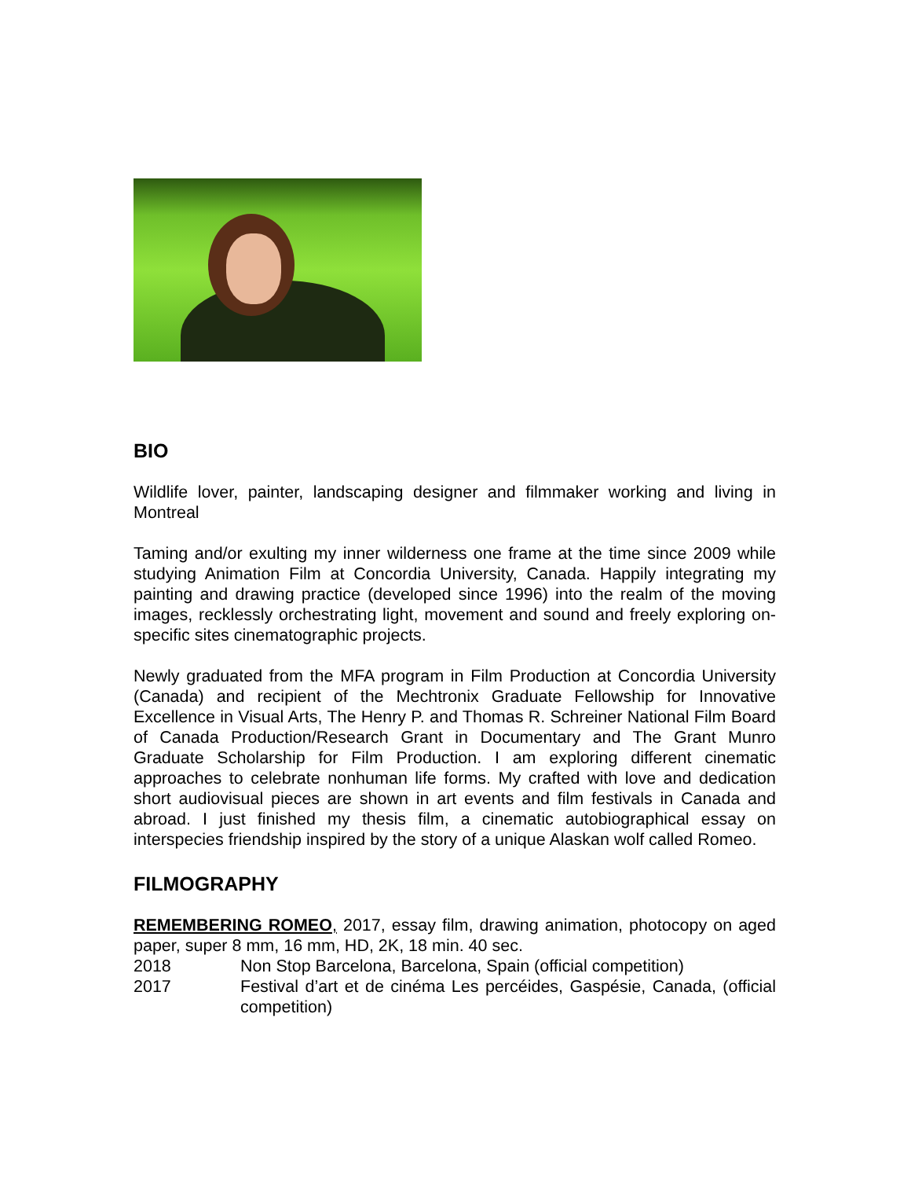BIO
Wildlife lover, painter, landscaping designer and filmmaker working and living in Montreal
Taming and/or exulting my inner wilderness one frame at the time since 2009 while studying Animation Film at Concordia University, Canada. Happily integrating my painting and drawing practice (developed since 1996) into the realm of the moving images, recklessly orchestrating light, movement and sound and freely exploring on-specific sites cinematographic projects.
Newly graduated from the MFA program in Film Production at Concordia University (Canada) and recipient of the Mechtronix Graduate Fellowship for Innovative Excellence in Visual Arts, The Henry P. and Thomas R. Schreiner National Film Board of Canada Production/Research Grant in Documentary and The Grant Munro Graduate Scholarship for Film Production. I am exploring different cinematic approaches to celebrate nonhuman life forms. My crafted with love and dedication short audiovisual pieces are shown in art events and film festivals in Canada and abroad. I just finished my thesis film, a cinematic autobiographical essay on interspecies friendship inspired by the story of a unique Alaskan wolf called Romeo.
FILMOGRAPHY
REMEMBERING ROMEO, 2017, essay film, drawing animation, photocopy on aged paper, super 8 mm, 16 mm, HD, 2K, 18 min. 40 sec.
2018 Non Stop Barcelona, Barcelona, Spain (official competition)
2017 Festival d’art et de cinéma Les percéides, Gaspésie, Canada, (official competition)